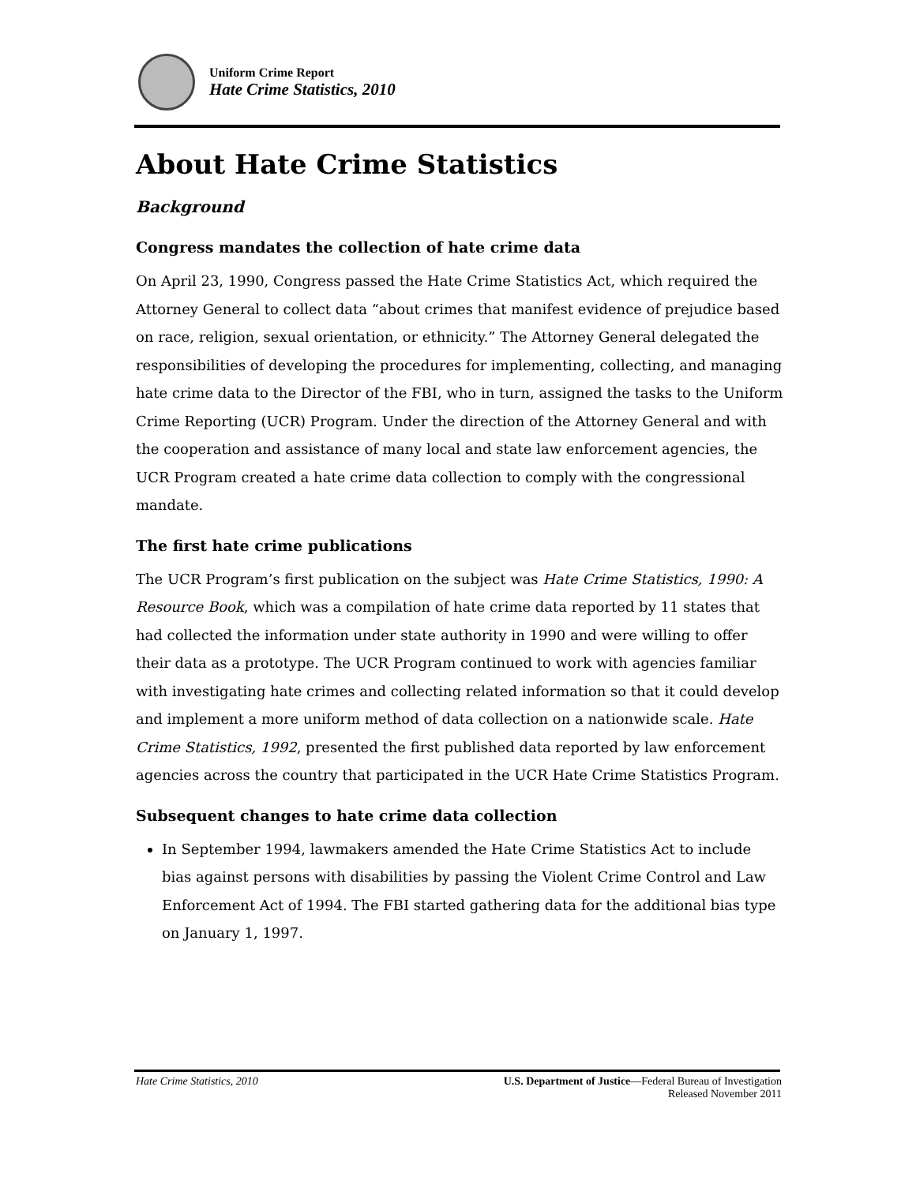Uniform Crime Report
Hate Crime Statistics, 2010
About Hate Crime Statistics
Background
Congress mandates the collection of hate crime data
On April 23, 1990, Congress passed the Hate Crime Statistics Act, which required the Attorney General to collect data “about crimes that manifest evidence of prejudice based on race, religion, sexual orientation, or ethnicity.” The Attorney General delegated the responsibilities of developing the procedures for implementing, collecting, and managing hate crime data to the Director of the FBI, who in turn, assigned the tasks to the Uniform Crime Reporting (UCR) Program. Under the direction of the Attorney General and with the cooperation and assistance of many local and state law enforcement agencies, the UCR Program created a hate crime data collection to comply with the congressional mandate.
The first hate crime publications
The UCR Program’s first publication on the subject was Hate Crime Statistics, 1990: A Resource Book, which was a compilation of hate crime data reported by 11 states that had collected the information under state authority in 1990 and were willing to offer their data as a prototype. The UCR Program continued to work with agencies familiar with investigating hate crimes and collecting related information so that it could develop and implement a more uniform method of data collection on a nationwide scale. Hate Crime Statistics, 1992, presented the first published data reported by law enforcement agencies across the country that participated in the UCR Hate Crime Statistics Program.
Subsequent changes to hate crime data collection
In September 1994, lawmakers amended the Hate Crime Statistics Act to include bias against persons with disabilities by passing the Violent Crime Control and Law Enforcement Act of 1994. The FBI started gathering data for the additional bias type on January 1, 1997.
Hate Crime Statistics, 2010 U.S. Department of Justice—Federal Bureau of Investigation
Released November 2011